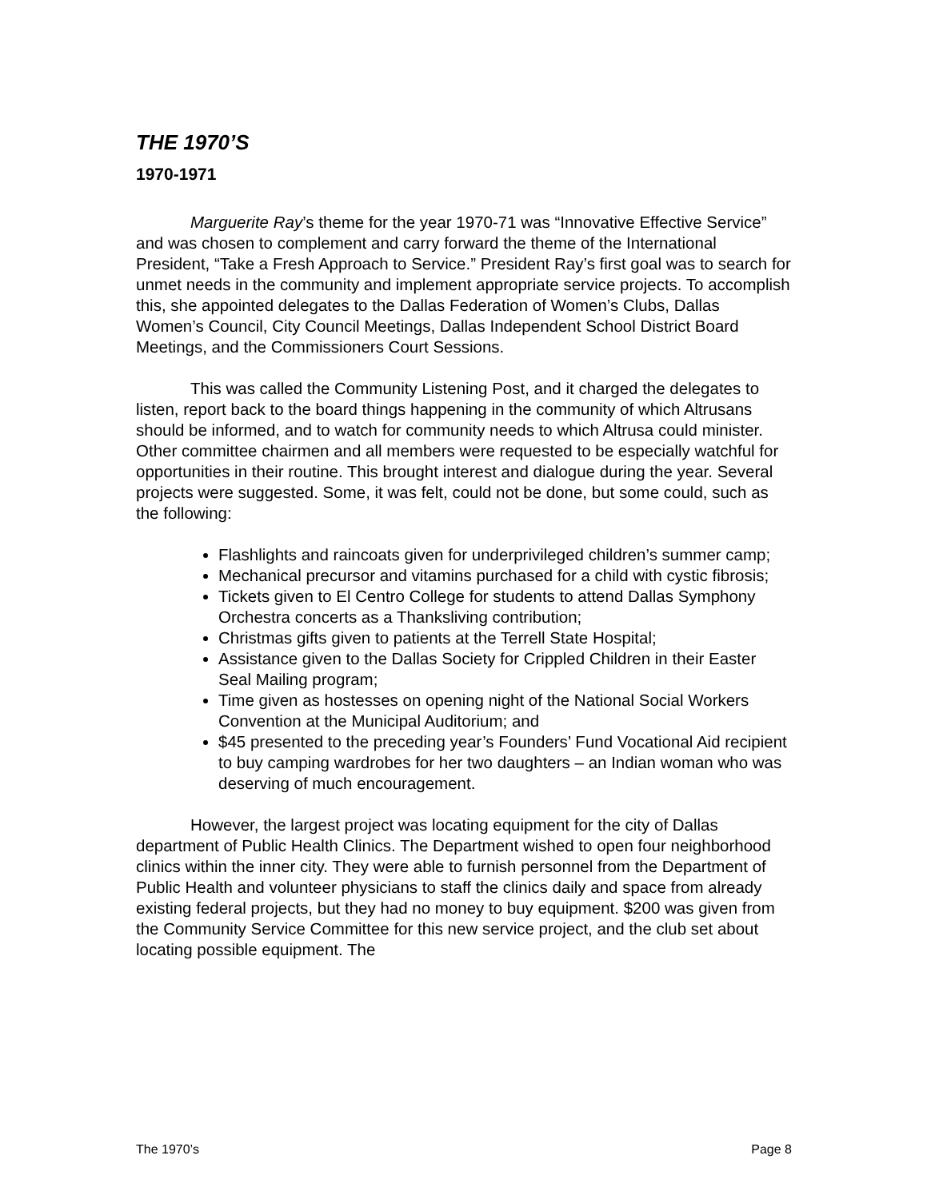THE 1970’S
1970-1971
Marguerite Ray’s theme for the year 1970-71 was “Innovative Effective Service” and was chosen to complement and carry forward the theme of the International President, “Take a Fresh Approach to Service.” President Ray’s first goal was to search for unmet needs in the community and implement appropriate service projects. To accomplish this, she appointed delegates to the Dallas Federation of Women’s Clubs, Dallas Women’s Council, City Council Meetings, Dallas Independent School District Board Meetings, and the Commissioners Court Sessions.
This was called the Community Listening Post, and it charged the delegates to listen, report back to the board things happening in the community of which Altrusans should be informed, and to watch for community needs to which Altrusa could minister. Other committee chairmen and all members were requested to be especially watchful for opportunities in their routine. This brought interest and dialogue during the year. Several projects were suggested. Some, it was felt, could not be done, but some could, such as the following:
Flashlights and raincoats given for underprivileged children’s summer camp;
Mechanical precursor and vitamins purchased for a child with cystic fibrosis;
Tickets given to El Centro College for students to attend Dallas Symphony Orchestra concerts as a Thanksliving contribution;
Christmas gifts given to patients at the Terrell State Hospital;
Assistance given to the Dallas Society for Crippled Children in their Easter Seal Mailing program;
Time given as hostesses on opening night of the National Social Workers Convention at the Municipal Auditorium; and
$45 presented to the preceding year’s Founders’ Fund Vocational Aid recipient to buy camping wardrobes for her two daughters – an Indian woman who was deserving of much encouragement.
However, the largest project was locating equipment for the city of Dallas department of Public Health Clinics. The Department wished to open four neighborhood clinics within the inner city. They were able to furnish personnel from the Department of Public Health and volunteer physicians to staff the clinics daily and space from already existing federal projects, but they had no money to buy equipment. $200 was given from the Community Service Committee for this new service project, and the club set about locating possible equipment. The
The 1970’s Page 8